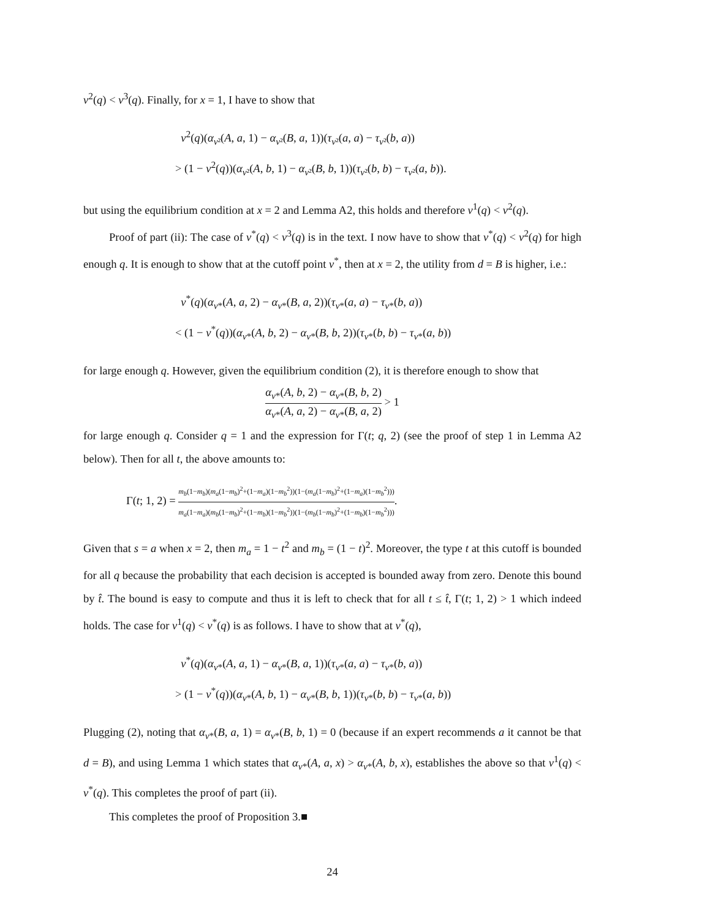v<sup>2</sup>(q) < v<sup>3</sup>(q). Finally, for x = 1, I have to show that
v<sup>2</sup>(q)(α<sub>v²</sub>(A, a, 1) − α<sub>v²</sub>(B, a, 1))(τ<sub>v²</sub>(a, a) − τ<sub>v²</sub>(b, a))
> (1 − v<sup>2</sup>(q))(α<sub>v²</sub>(A, b, 1) − α<sub>v²</sub>(B, b, 1))(τ<sub>v²</sub>(b, b) − τ<sub>v²</sub>(a, b)).
but using the equilibrium condition at x = 2 and Lemma A2, this holds and therefore v<sup>1</sup>(q) < v<sup>2</sup>(q).
Proof of part (ii): The case of v<sup>*</sup>(q) < v<sup>3</sup>(q) is in the text. I now have to show that v<sup>*</sup>(q) < v<sup>2</sup>(q) for high enough q. It is enough to show that at the cutoff point v<sup>*</sup>, then at x = 2, the utility from d = B is higher, i.e.:
v<sup>*</sup>(q)(α<sub>v*</sub>(A, a, 2) − α<sub>v*</sub>(B, a, 2))(τ<sub>v*</sub>(a, a) − τ<sub>v*</sub>(b, a))
< (1 − v<sup>*</sup>(q))(α<sub>v*</sub>(A, b, 2) − α<sub>v*</sub>(B, b, 2))(τ<sub>v*</sub>(b, b) − τ<sub>v*</sub>(a, b))
for large enough q. However, given the equilibrium condition (2), it is therefore enough to show that
α<sub>v*</sub>(A, b, 2) − α<sub>v*</sub>(B, b, 2) α<sub>v*</sub>(A, a, 2) − α<sub>v*</sub>(B, a, 2) > 1
for large enough q. Consider q = 1 and the expression for Γ(t; q, 2) (see the proof of step 1 in Lemma A2 below). Then for all t, the above amounts to:
Γ(t; 1, 2) = m<sub>b</sub>(1−m<sub>b</sub>)(m<sub>a</sub>(1−m<sub>b</sub>)<sup>2</sup>+(1−m<sub>a</sub>)(1−m<sub>b</sub><sup>2</sup>))(1−(m<sub>a</sub>(1−m<sub>b</sub>)<sup>2</sup>+(1−m<sub>a</sub>)(1−m<sub>b</sub><sup>2</sup>))) m<sub>a</sub>(1−m<sub>a</sub>)(m<sub>b</sub>(1−m<sub>b</sub>)<sup>2</sup>+(1−m<sub>b</sub>)(1−m<sub>b</sub><sup>2</sup>))(1−(m<sub>b</sub>(1−m<sub>b</sub>)<sup>2</sup>+(1−m<sub>b</sub>)(1−m<sub>b</sub><sup>2</sup>))).
Given that s = a when x = 2, then m<sub>a</sub> = 1 − t<sup>2</sup> and m<sub>b</sub> = (1 − t)<sup>2</sup>. Moreover, the type t at this cutoff is bounded for all q because the probability that each decision is accepted is bounded away from zero. Denote this bound by t̂. The bound is easy to compute and thus it is left to check that for all t ≤ t̂, Γ(t; 1, 2) > 1 which indeed holds. The case for v<sup>1</sup>(q) < v<sup>*</sup>(q) is as follows. I have to show that at v<sup>*</sup>(q),
v<sup>*</sup>(q)(α<sub>v*</sub>(A, a, 1) − α<sub>v*</sub>(B, a, 1))(τ<sub>v*</sub>(a, a) − τ<sub>v*</sub>(b, a))
> (1 − v<sup>*</sup>(q))(α<sub>v*</sub>(A, b, 1) − α<sub>v*</sub>(B, b, 1))(τ<sub>v*</sub>(b, b) − τ<sub>v*</sub>(a, b))
Plugging (2), noting that α<sub>v*</sub>(B, a, 1) = α<sub>v*</sub>(B, b, 1) = 0 (because if an expert recommends a it cannot be that d = B), and using Lemma 1 which states that α<sub>v*</sub>(A, a, x) > α<sub>v*</sub>(A, b, x), establishes the above so that v<sup>1</sup>(q) < v<sup>*</sup>(q). This completes the proof of part (ii).
This completes the proof of Proposition 3.■
24